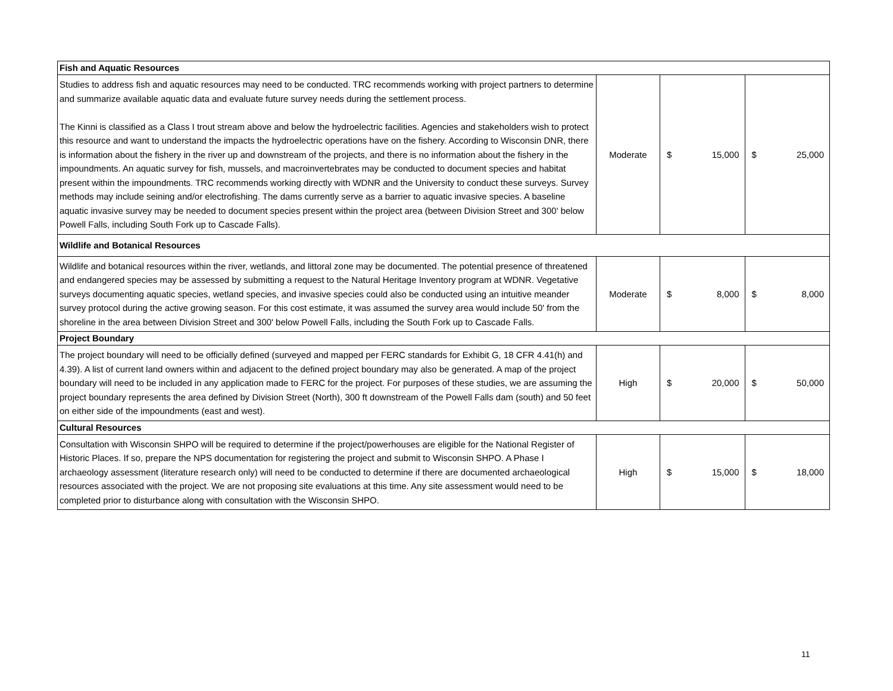| Fish and Aquatic Resources | | | |
| Studies to address fish and aquatic resources may need to be conducted. TRC recommends working with project partners to determine and summarize available aquatic data and evaluate future survey needs during the settlement process. The Kinni is classified as a Class I trout stream above and below the hydroelectric facilities. Agencies and stakeholders wish to protect this resource and want to understand the impacts the hydroelectric operations have on the fishery. According to Wisconsin DNR, there is information about the fishery in the river up and downstream of the projects, and there is no information about the fishery in the impoundments. An aquatic survey for fish, mussels, and macroinvertebrates may be conducted to document species and habitat present within the impoundments. TRC recommends working directly with WDNR and the University to conduct these surveys. Survey methods may include seining and/or electrofishing. The dams currently serve as a barrier to aquatic invasive species. A baseline aquatic invasive survey may be needed to document species present within the project area (between Division Street and 300' below Powell Falls, including South Fork up to Cascade Falls). | Moderate | $ 15,000 | $ 25,000 |
| Wildlife and Botanical Resources | | | |
| Wildlife and botanical resources within the river, wetlands, and littoral zone may be documented. The potential presence of threatened and endangered species may be assessed by submitting a request to the Natural Heritage Inventory program at WDNR. Vegetative surveys documenting aquatic species, wetland species, and invasive species could also be conducted using an intuitive meander survey protocol during the active growing season. For this cost estimate, it was assumed the survey area would include 50' from the shoreline in the area between Division Street and 300' below Powell Falls, including the South Fork up to Cascade Falls. | Moderate | $ 8,000 | $ 8,000 |
| Project Boundary | | | |
| The project boundary will need to be officially defined (surveyed and mapped per FERC standards for Exhibit G, 18 CFR 4.41(h) and 4.39). A list of current land owners within and adjacent to the defined project boundary may also be generated. A map of the project boundary will need to be included in any application made to FERC for the project. For purposes of these studies, we are assuming the project boundary represents the area defined by Division Street (North), 300 ft downstream of the Powell Falls dam (south) and 50 feet on either side of the impoundments (east and west). | High | $ 20,000 | $ 50,000 |
| Cultural Resources | | | |
| Consultation with Wisconsin SHPO will be required to determine if the project/powerhouses are eligible for the National Register of Historic Places. If so, prepare the NPS documentation for registering the project and submit to Wisconsin SHPO. A Phase I archaeology assessment (literature research only) will need to be conducted to determine if there are documented archaeological resources associated with the project. We are not proposing site evaluations at this time. Any site assessment would need to be completed prior to disturbance along with consultation with the Wisconsin SHPO. | High | $ 15,000 | $ 18,000 |
11